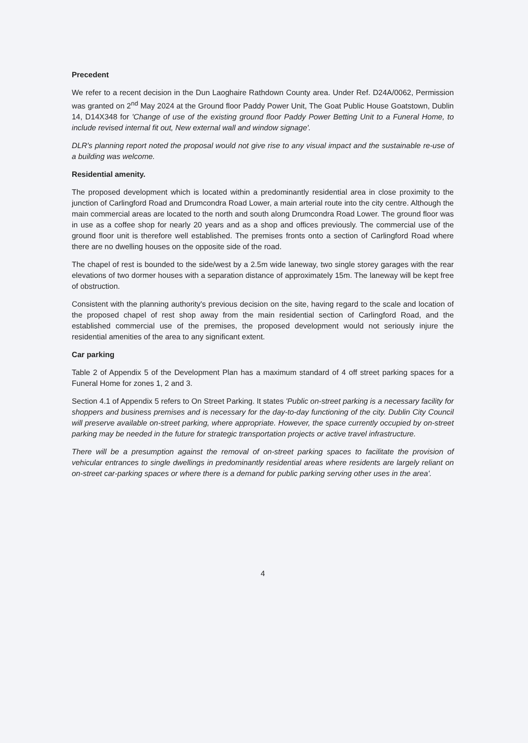Precedent
We refer to a recent decision in the Dun Laoghaire Rathdown County area. Under Ref. D24A/0062, Permission was granted on 2<sup>nd</sup> May 2024 at the Ground floor Paddy Power Unit, The Goat Public House Goatstown, Dublin 14, D14X348 for 'Change of use of the existing ground floor Paddy Power Betting Unit to a Funeral Home, to include revised internal fit out, New external wall and window signage'.
DLR's planning report noted the proposal would not give rise to any visual impact and the sustainable re-use of a building was welcome.
Residential amenity.
The proposed development which is located within a predominantly residential area in close proximity to the junction of Carlingford Road and Drumcondra Road Lower, a main arterial route into the city centre. Although the main commercial areas are located to the north and south along Drumcondra Road Lower. The ground floor was in use as a coffee shop for nearly 20 years and as a shop and offices previously. The commercial use of the ground floor unit is therefore well established. The premises fronts onto a section of Carlingford Road where there are no dwelling houses on the opposite side of the road.
The chapel of rest is bounded to the side/west by a 2.5m wide laneway, two single storey garages with the rear elevations of two dormer houses with a separation distance of approximately 15m. The laneway will be kept free of obstruction.
Consistent with the planning authority's previous decision on the site, having regard to the scale and location of the proposed chapel of rest shop away from the main residential section of Carlingford Road, and the established commercial use of the premises, the proposed development would not seriously injure the residential amenities of the area to any significant extent.
Car parking
Table 2 of Appendix 5 of the Development Plan has a maximum standard of 4 off street parking spaces for a Funeral Home for zones 1, 2 and 3.
Section 4.1 of Appendix 5 refers to On Street Parking. It states 'Public on-street parking is a necessary facility for shoppers and business premises and is necessary for the day-to-day functioning of the city. Dublin City Council will preserve available on-street parking, where appropriate. However, the space currently occupied by on-street parking may be needed in the future for strategic transportation projects or active travel infrastructure.
There will be a presumption against the removal of on-street parking spaces to facilitate the provision of vehicular entrances to single dwellings in predominantly residential areas where residents are largely reliant on on-street car-parking spaces or where there is a demand for public parking serving other uses in the area'.
4